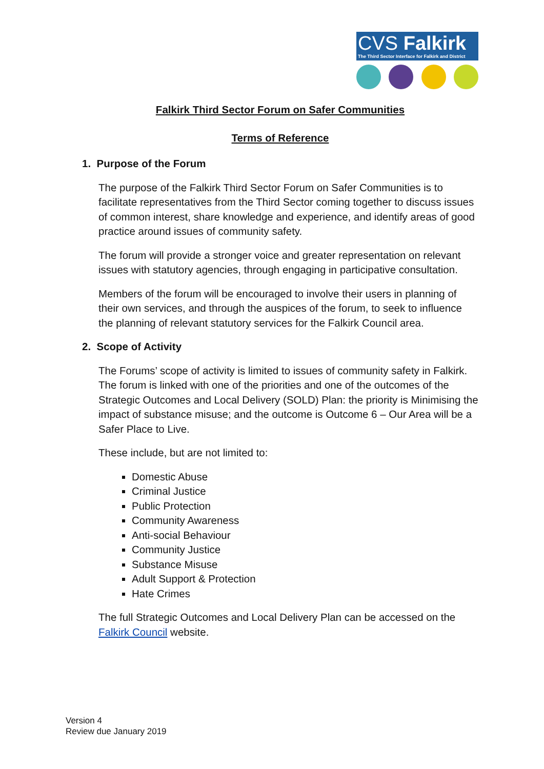CVS Falkirk
The Third Sector Interface for Falkirk and District
Falkirk Third Sector Forum on Safer Communities
Terms of Reference
1. Purpose of the Forum
The purpose of the Falkirk Third Sector Forum on Safer Communities is to facilitate representatives from the Third Sector coming together to discuss issues of common interest, share knowledge and experience, and identify areas of good practice around issues of community safety.
The forum will provide a stronger voice and greater representation on relevant issues with statutory agencies, through engaging in participative consultation.
Members of the forum will be encouraged to involve their users in planning of their own services, and through the auspices of the forum, to seek to influence the planning of relevant statutory services for the Falkirk Council area.
2. Scope of Activity
The Forums’ scope of activity is limited to issues of community safety in Falkirk. The forum is linked with one of the priorities and one of the outcomes of the Strategic Outcomes and Local Delivery (SOLD) Plan: the priority is Minimising the impact of substance misuse; and the outcome is Outcome 6 – Our Area will be a Safer Place to Live.
These include, but are not limited to:
Domestic Abuse
Criminal Justice
Public Protection
Community Awareness
Anti-social Behaviour
Community Justice
Substance Misuse
Adult Support & Protection
Hate Crimes
The full Strategic Outcomes and Local Delivery Plan can be accessed on the Falkirk Council website.
Version 4
Review due January 2019